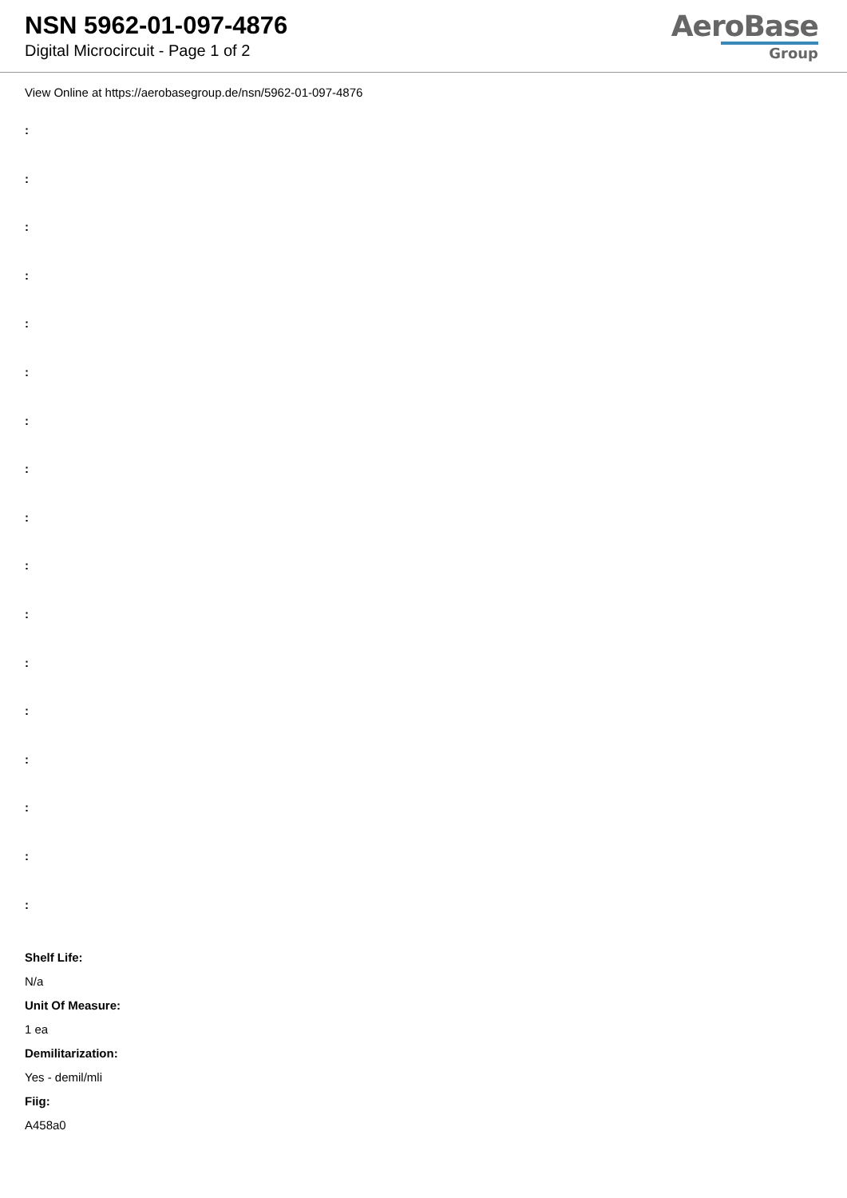NSN 5962-01-097-4876
Digital Microcircuit - Page 1 of 2
AeroBase
Group
View Online at https://aerobasegroup.de/nsn/5962-01-097-4876
:
:
:
:
:
:
:
:
:
:
:
:
:
:
:
:
:
Shelf Life:
N/a
Unit Of Measure:
1 ea
Demilitarization:
Yes - demil/mli
Fiig:
A458a0